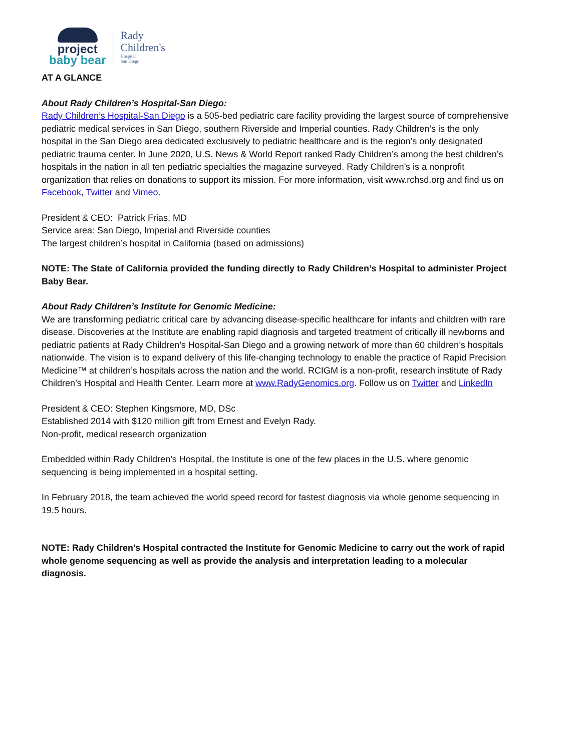project
baby bear
Rady
Children's
Hospital
San Diego
AT A GLANCE
About Rady Children’s Hospital-San Diego:
Rady Children’s Hospital-San Diego is a 505-bed pediatric care facility providing the largest source of comprehensive pediatric medical services in San Diego, southern Riverside and Imperial counties. Rady Children’s is the only hospital in the San Diego area dedicated exclusively to pediatric healthcare and is the region’s only designated pediatric trauma center. In June 2020, U.S. News & World Report ranked Rady Children’s among the best children’s hospitals in the nation in all ten pediatric specialties the magazine surveyed. Rady Children’s is a nonprofit organization that relies on donations to support its mission. For more information, visit www.rchsd.org and find us on Facebook, Twitter and Vimeo.
President & CEO: Patrick Frias, MD
Service area: San Diego, Imperial and Riverside counties
The largest children’s hospital in California (based on admissions)
NOTE: The State of California provided the funding directly to Rady Children’s Hospital to administer Project Baby Bear.
About Rady Children’s Institute for Genomic Medicine:
We are transforming pediatric critical care by advancing disease-specific healthcare for infants and children with rare disease. Discoveries at the Institute are enabling rapid diagnosis and targeted treatment of critically ill newborns and pediatric patients at Rady Children’s Hospital-San Diego and a growing network of more than 60 children’s hospitals nationwide. The vision is to expand delivery of this life-changing technology to enable the practice of Rapid Precision Medicine™ at children’s hospitals across the nation and the world. RCIGM is a non-profit, research institute of Rady Children’s Hospital and Health Center. Learn more at www.RadyGenomics.org. Follow us on Twitter and LinkedIn
President & CEO: Stephen Kingsmore, MD, DSc
Established 2014 with $120 million gift from Ernest and Evelyn Rady.
Non-profit, medical research organization
Embedded within Rady Children’s Hospital, the Institute is one of the few places in the U.S. where genomic sequencing is being implemented in a hospital setting.
In February 2018, the team achieved the world speed record for fastest diagnosis via whole genome sequencing in 19.5 hours.
NOTE: Rady Children’s Hospital contracted the Institute for Genomic Medicine to carry out the work of rapid whole genome sequencing as well as provide the analysis and interpretation leading to a molecular diagnosis.